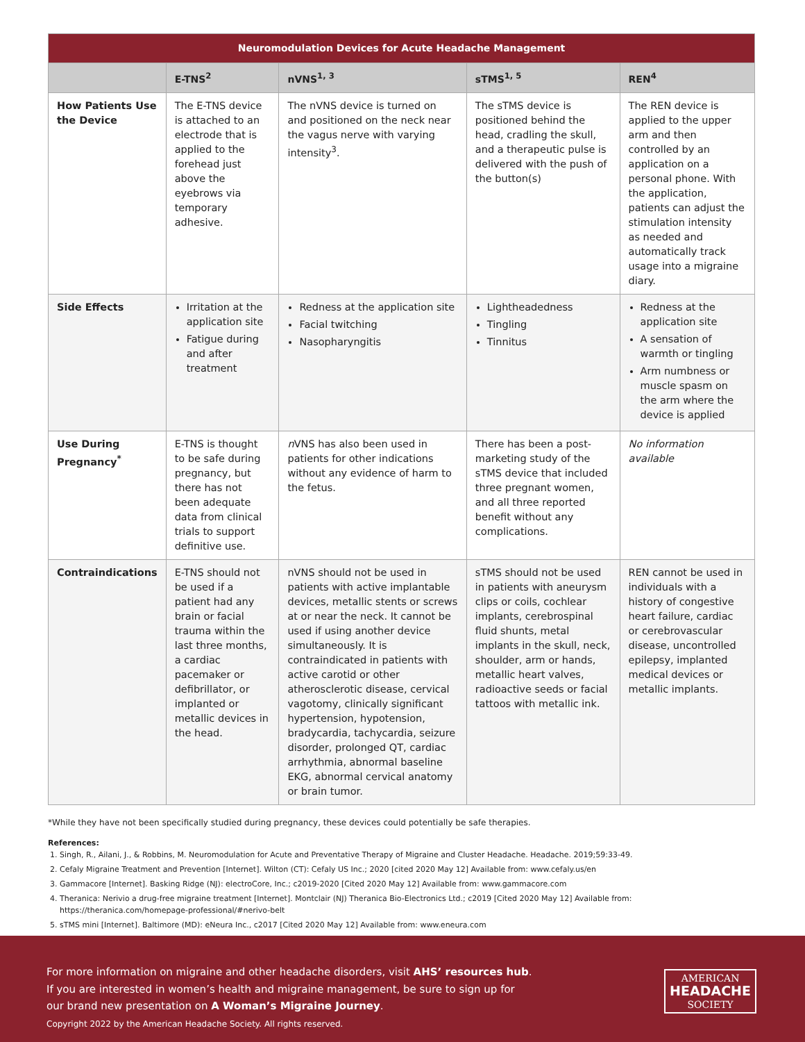| Neuromodulation Devices for Acute Headache Management | | | | |
| --- | --- | --- | --- | --- |
| | E-TNS<sup>2</sup> | nVNS<sup>1, 3</sup> | sTMS<sup>1, 5</sup> | REN<sup>4</sup> |
| How Patients Use the Device | The E-TNS device is attached to an electrode that is applied to the forehead just above the eyebrows via temporary adhesive. | The nVNS device is turned on and positioned on the neck near the vagus nerve with varying intensity<sup>3</sup>. | The sTMS device is positioned behind the head, cradling the skull, and a therapeutic pulse is delivered with the push of the button(s) | The REN device is applied to the upper arm and then controlled by an application on a personal phone. With the application, patients can adjust the stimulation intensity as needed and automatically track usage into a migraine diary. |
| Side Effects | Irritation at the application site Fatigue during and after treatment | Redness at the application site Facial twitching Nasopharyngitis | Lightheadedness Tingling Tinnitus | Redness at the application site A sensation of warmth or tingling Arm numbness or muscle spasm on the arm where the device is applied |
| Use During Pregnancy<sup>*</sup> | E-TNS is thought to be safe during pregnancy, but there has not been adequate data from clinical trials to support definitive use. | n VNS has also been used in patients for other indications without any evidence of harm to the fetus. | There has been a post-marketing study of the sTMS device that included three pregnant women, and all three reported benefit without any complications. | No information available |
| Contraindications | E-TNS should not be used if a patient had any brain or facial trauma within the last three months, a cardiac pacemaker or defibrillator, or implanted or metallic devices in the head. | nVNS should not be used in patients with active implantable devices, metallic stents or screws at or near the neck. It cannot be used if using another device simultaneously. It is contraindicated in patients with active carotid or other atherosclerotic disease, cervical vagotomy, clinically significant hypertension, hypotension, bradycardia, tachycardia, seizure disorder, prolonged QT, cardiac arrhythmia, abnormal baseline EKG, abnormal cervical anatomy or brain tumor. | sTMS should not be used in patients with aneurysm clips or coils, cochlear implants, cerebrospinal fluid shunts, metal implants in the skull, neck, shoulder, arm or hands, metallic heart valves, radioactive seeds or facial tattoos with metallic ink. | REN cannot be used in individuals with a history of congestive heart failure, cardiac or cerebrovascular disease, uncontrolled epilepsy, implanted medical devices or metallic implants. |
*While they have not been specifically studied during pregnancy, these devices could potentially be safe therapies.
References:
1. Singh, R., Ailani, J., & Robbins, M. Neuromodulation for Acute and Preventative Therapy of Migraine and Cluster Headache. Headache. 2019;59:33-49.
2. Cefaly Migraine Treatment and Prevention [Internet]. Wilton (CT): Cefaly US Inc.; 2020 [cited 2020 May 12] Available from: www.cefaly.us/en
3. Gammacore [Internet]. Basking Ridge (NJ): electroCore, Inc.; c2019-2020 [Cited 2020 May 12] Available from: www.gammacore.com
4. Theranica: Nerivio a drug-free migraine treatment [Internet]. Montclair (NJ) Theranica Bio-Electronics Ltd.; c2019 [Cited 2020 May 12] Available from: https://theranica.com/homepage-professional/#nerivo-belt
5. sTMS mini [Internet]. Baltimore (MD): eNeura Inc., c2017 [Cited 2020 May 12] Available from: www.eneura.com
For more information on migraine and other headache disorders, visit AHS’ resources hub. If you are interested in women’s health and migraine management, be sure to sign up for our brand new presentation on A Woman’s Migraine Journey.
Copyright 2022 by the American Headache Society. All rights reserved.
AMERICAN
HEADACHE
SOCIETY